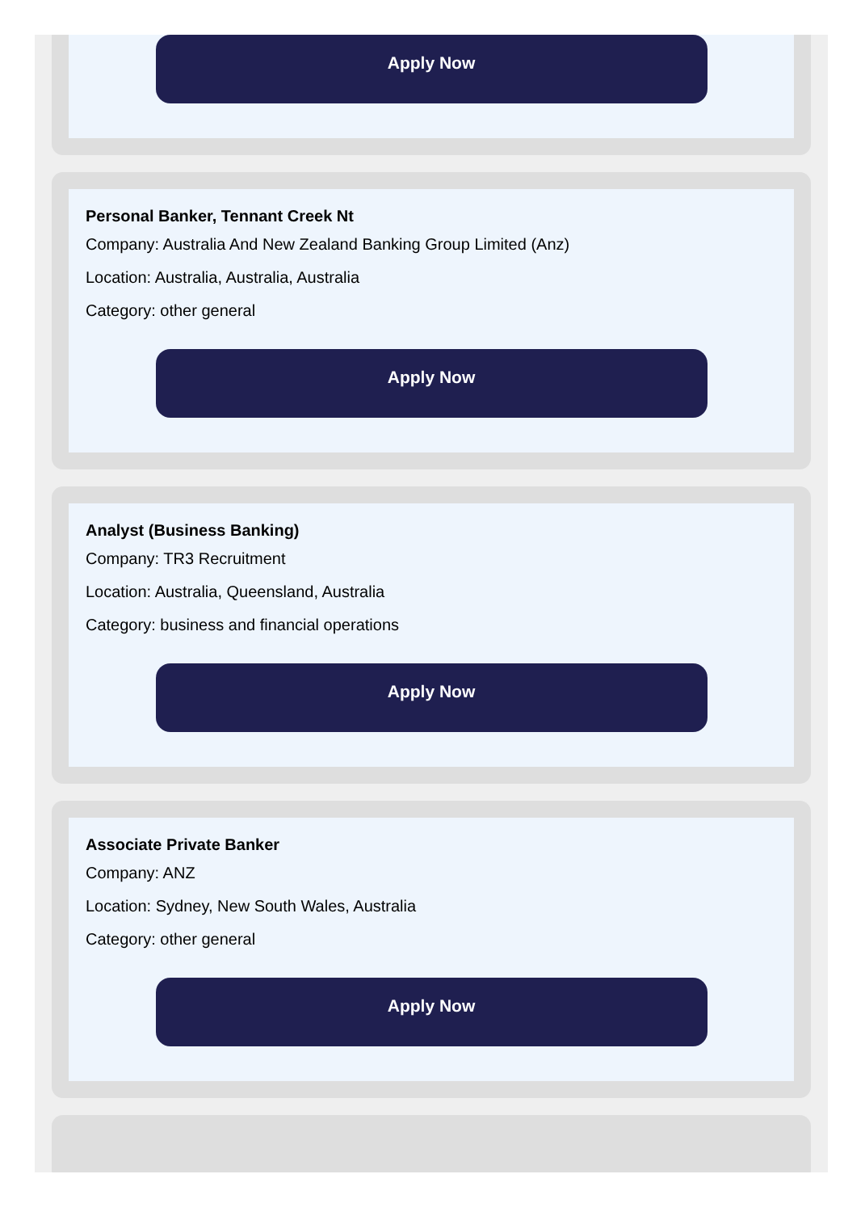Apply Now
Personal Banker, Tennant Creek Nt
Company: Australia And New Zealand Banking Group Limited (Anz)
Location: Australia, Australia, Australia
Category: other general
Apply Now
Analyst (Business Banking)
Company: TR3 Recruitment
Location: Australia, Queensland, Australia
Category: business and financial operations
Apply Now
Associate Private Banker
Company: ANZ
Location: Sydney, New South Wales, Australia
Category: other general
Apply Now